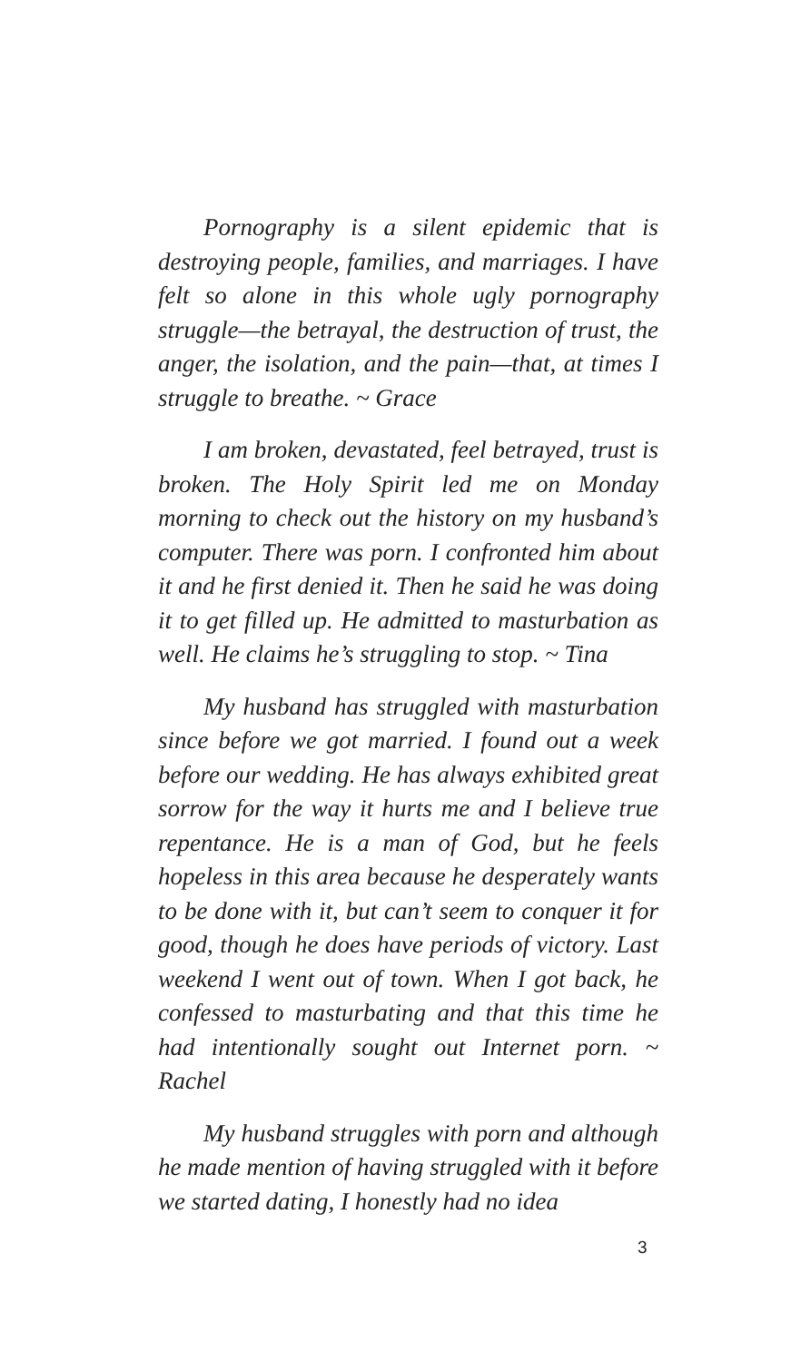Pornography is a silent epidemic that is destroying people, families, and marriages. I have felt so alone in this whole ugly pornography struggle—the betrayal, the destruction of trust, the anger, the isolation, and the pain—that, at times I struggle to breathe. ~ Grace
I am broken, devastated, feel betrayed, trust is broken. The Holy Spirit led me on Monday morning to check out the history on my husband’s computer. There was porn. I confronted him about it and he first denied it. Then he said he was doing it to get filled up. He admitted to masturbation as well. He claims he’s struggling to stop. ~ Tina
My husband has struggled with masturbation since before we got married. I found out a week before our wedding. He has always exhibited great sorrow for the way it hurts me and I believe true repentance. He is a man of God, but he feels hopeless in this area because he desperately wants to be done with it, but can’t seem to conquer it for good, though he does have periods of victory. Last weekend I went out of town. When I got back, he confessed to masturbating and that this time he had intentionally sought out Internet porn. ~ Rachel
My husband struggles with porn and although he made mention of having struggled with it before we started dating, I honestly had no idea
3